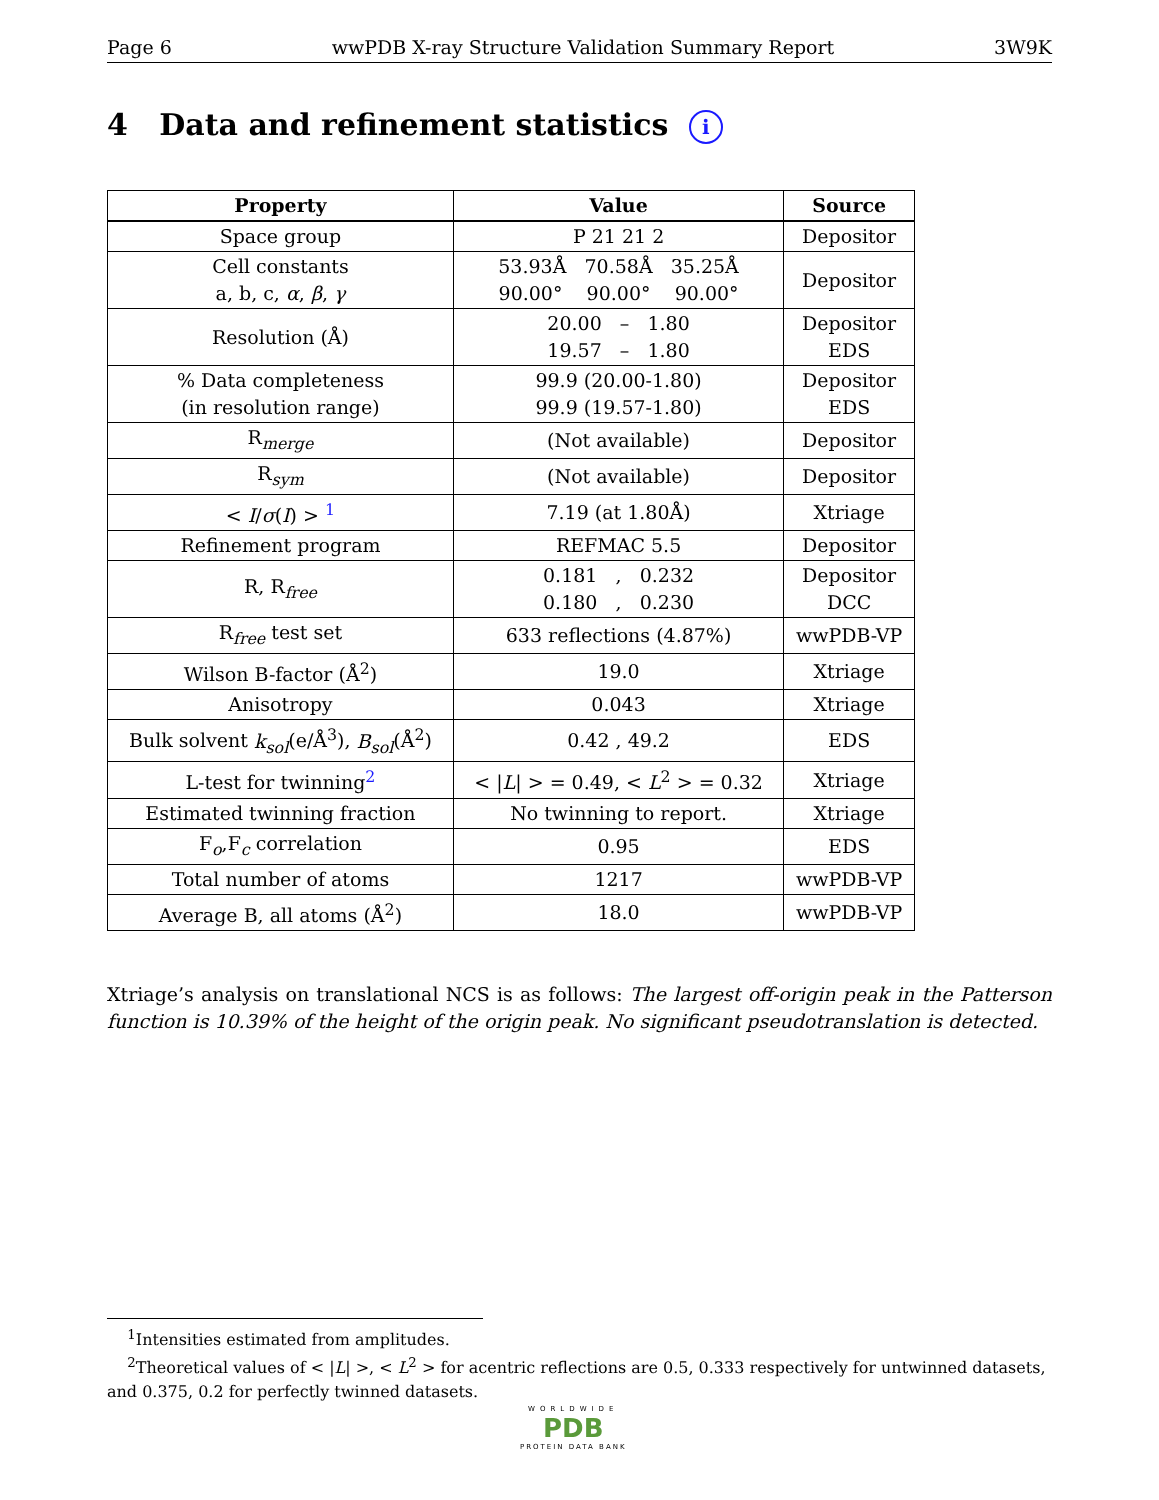Page 6 wwPDB X-ray Structure Validation Summary Report 3W9K
4 Data and refinement statistics i
| Property | Value | Source |
| --- | --- | --- |
| Space group | P 21 21 2 | Depositor |
| Cell constants a, b, c, α , β , γ | 53.93Å 70.58Å 35.25Å 90.00° 90.00° 90.00° | Depositor |
| Resolution (Å) | 20.00 – 1.80 19.57 – 1.80 | Depositor EDS |
| % Data completeness (in resolution range) | 99.9 (20.00-1.80) 99.9 (19.57-1.80) | Depositor EDS |
| R<sub>merge</sub> | (Not available) | Depositor |
| R<sub>sym</sub> | (Not available) | Depositor |
| < I / σ ( I ) > <sup>1</sup> | 7.19 (at 1.80Å) | Xtriage |
| Refinement program | REFMAC 5.5 | Depositor |
| R, R<sub>free</sub> | 0.181 , 0.232 0.180 , 0.230 | Depositor DCC |
| R<sub>free</sub> test set | 633 reflections (4.87%) | wwPDB-VP |
| Wilson B-factor (Å<sup>2</sup>) | 19.0 | Xtriage |
| Anisotropy | 0.043 | Xtriage |
| Bulk solvent k<sub>sol</sub> (e/Å<sup>3</sup>), B<sub>sol</sub> (Å<sup>2</sup>) | 0.42 , 49.2 | EDS |
| L-test for twinning<sup>2</sup> | < / L / > = 0.49, < L<sup>2</sup> > = 0.32 | Xtriage |
| Estimated twinning fraction | No twinning to report. | Xtriage |
| F<sub>o</sub>,F<sub>c</sub> correlation | 0.95 | EDS |
| Total number of atoms | 1217 | wwPDB-VP |
| Average B, all atoms (Å<sup>2</sup>) | 18.0 | wwPDB-VP |
Xtriage’s analysis on translational NCS is as follows: The largest off-origin peak in the Patterson function is 10.39% of the height of the origin peak. No significant pseudotranslation is detected.
<sup>1</sup> Intensities estimated from amplitudes.
<sup>2</sup> Theoretical values of < |L| >, < L<sup>2</sup> > for acentric reflections are 0.5, 0.333 respectively for untwinned datasets, and 0.375, 0.2 for perfectly twinned datasets.
WORLDWIDE
PDB
PROTEIN DATA BANK